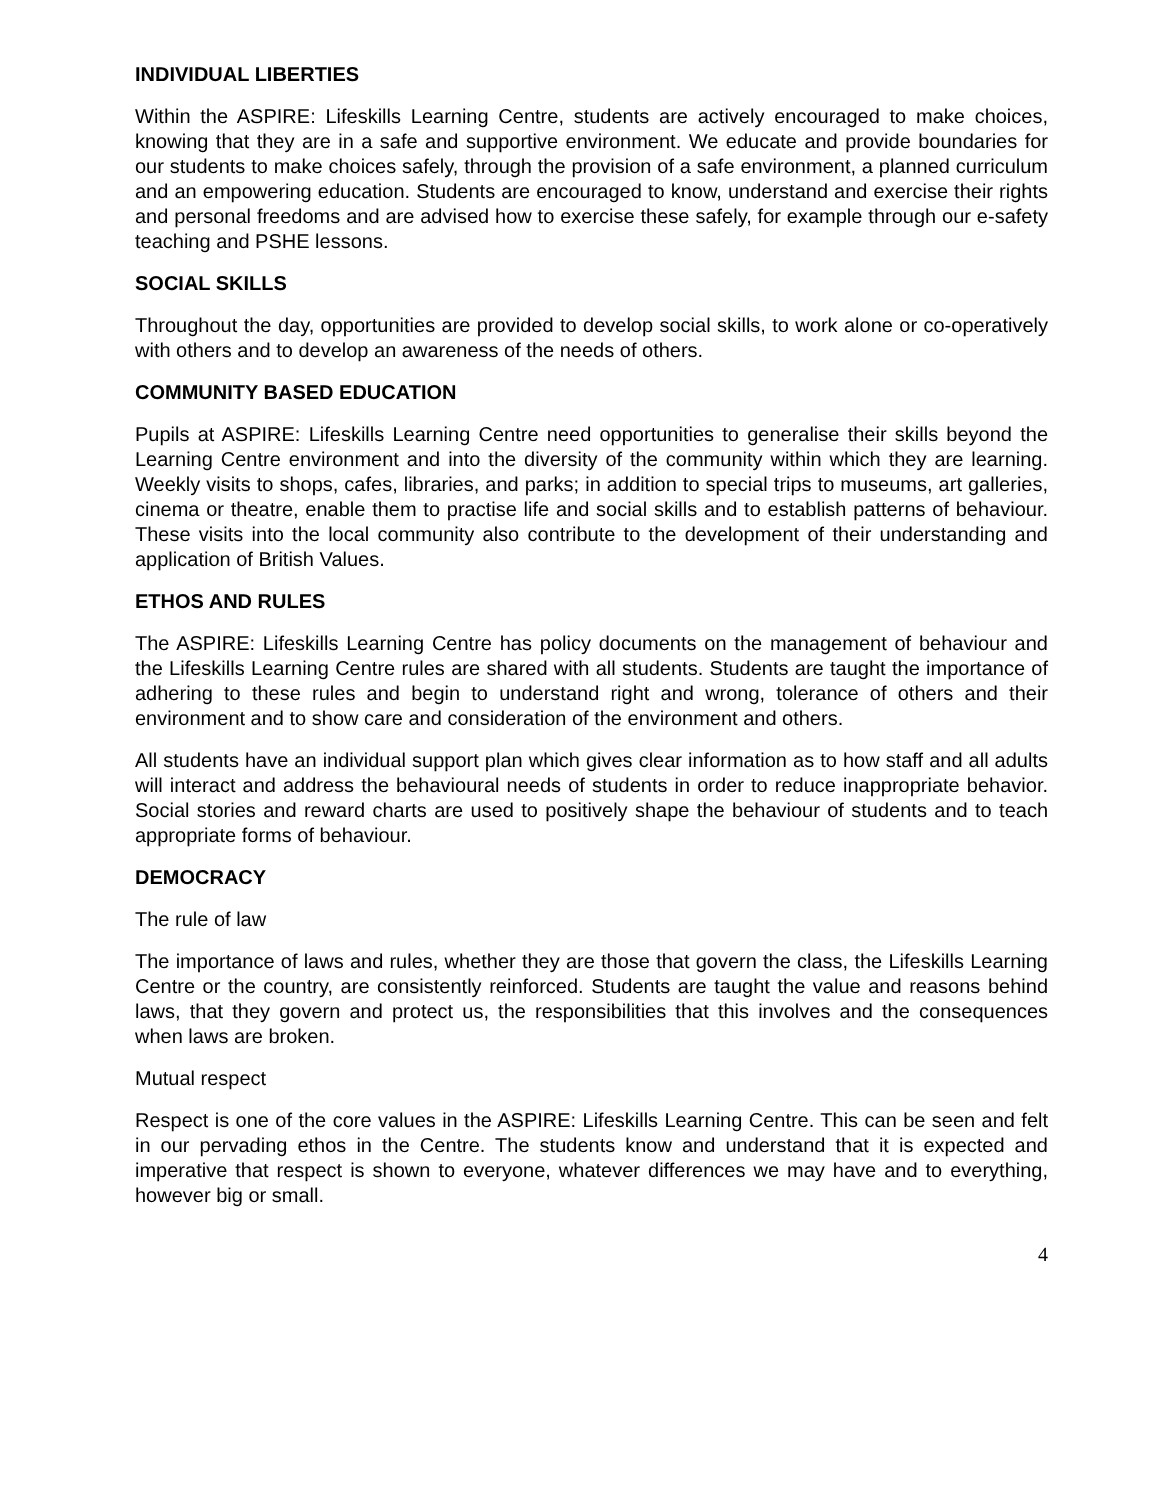INDIVIDUAL LIBERTIES
Within the ASPIRE: Lifeskills Learning Centre, students are actively encouraged to make choices, knowing that they are in a safe and supportive environment. We educate and provide boundaries for our students to make choices safely, through the provision of a safe environment, a planned curriculum and an empowering education. Students are encouraged to know, understand and exercise their rights and personal freedoms and are advised how to exercise these safely, for example through our e-safety teaching and PSHE lessons.
SOCIAL SKILLS
Throughout the day, opportunities are provided to develop social skills, to work alone or co-operatively with others and to develop an awareness of the needs of others.
COMMUNITY BASED EDUCATION
Pupils at ASPIRE: Lifeskills Learning Centre need opportunities to generalise their skills beyond the Learning Centre environment and into the diversity of the community within which they are learning. Weekly visits to shops, cafes, libraries, and parks; in addition to special trips to museums, art galleries, cinema or theatre, enable them to practise life and social skills and to establish patterns of behaviour. These visits into the local community also contribute to the development of their understanding and application of British Values.
ETHOS AND RULES
The ASPIRE: Lifeskills Learning Centre has policy documents on the management of behaviour and the Lifeskills Learning Centre rules are shared with all students. Students are taught the importance of adhering to these rules and begin to understand right and wrong, tolerance of others and their environment and to show care and consideration of the environment and others.
All students have an individual support plan which gives clear information as to how staff and all adults will interact and address the behavioural needs of students in order to reduce inappropriate behavior. Social stories and reward charts are used to positively shape the behaviour of students and to teach appropriate forms of behaviour.
DEMOCRACY
The rule of law
The importance of laws and rules, whether they are those that govern the class, the Lifeskills Learning Centre or the country, are consistently reinforced. Students are taught the value and reasons behind laws, that they govern and protect us, the responsibilities that this involves and the consequences when laws are broken.
Mutual respect
Respect is one of the core values in the ASPIRE: Lifeskills Learning Centre. This can be seen and felt in our pervading ethos in the Centre. The students know and understand that it is expected and imperative that respect is shown to everyone, whatever differences we may have and to everything, however big or small.
4